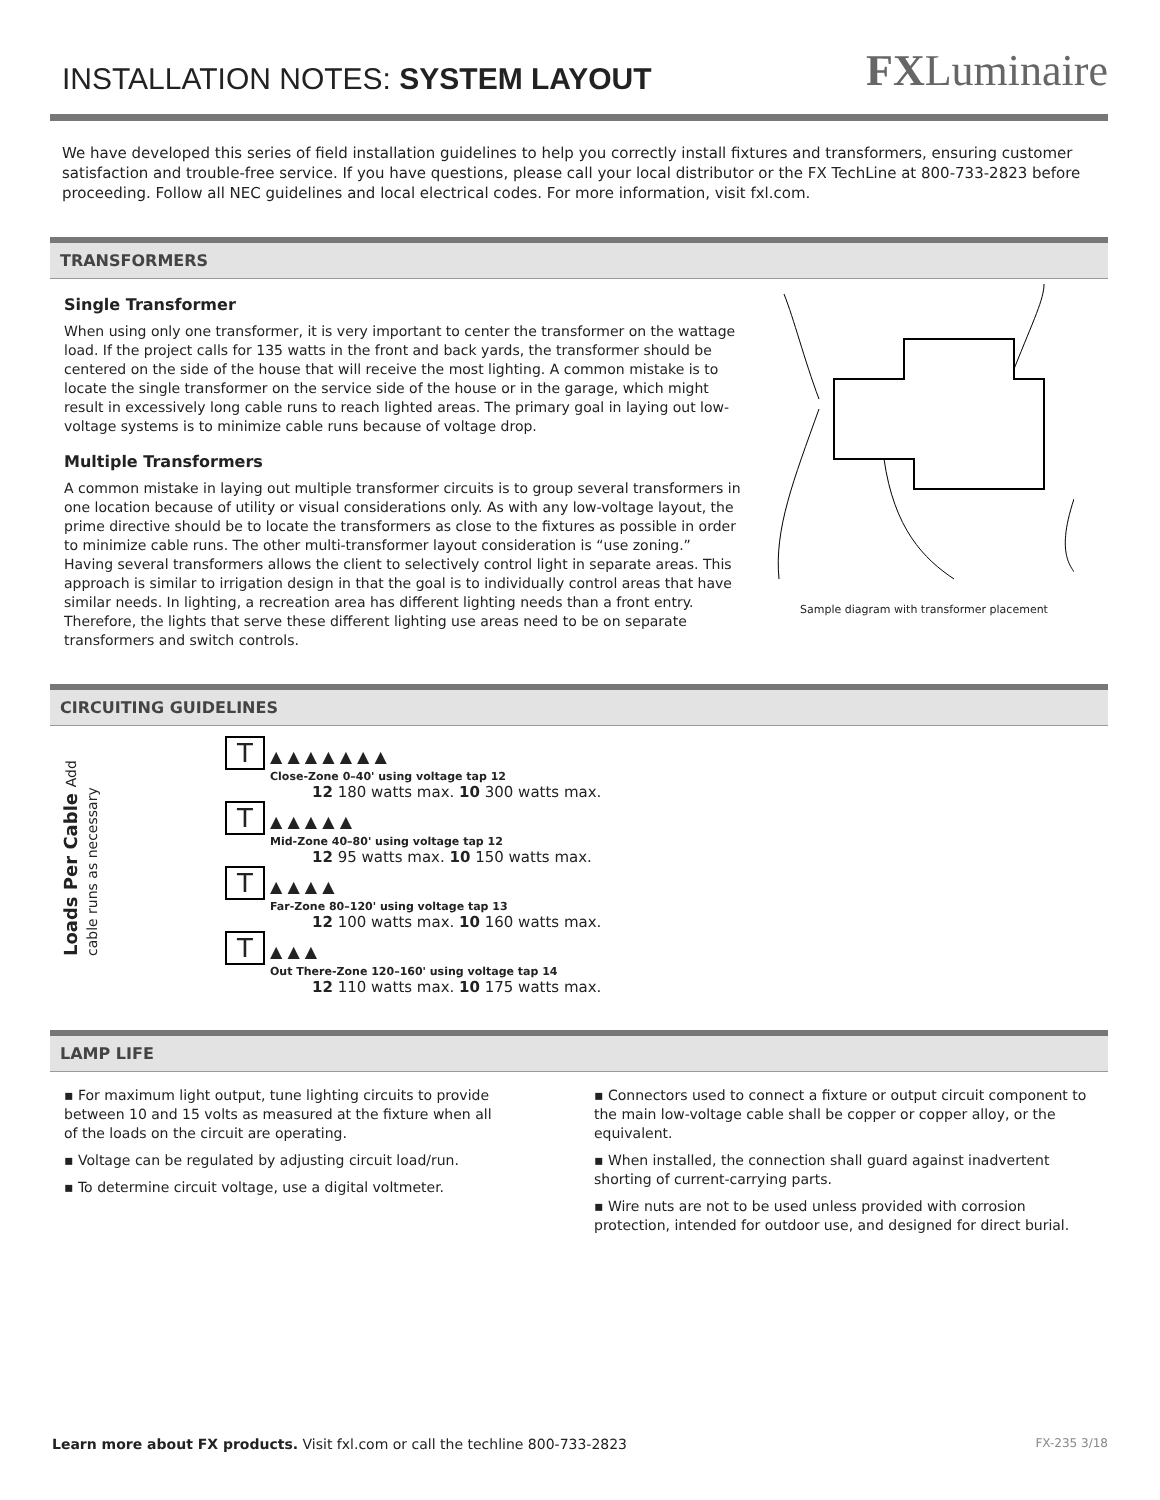INSTALLATION NOTES: SYSTEM LAYOUT
FXLuminaire
We have developed this series of field installation guidelines to help you correctly install fixtures and transformers, ensuring customer satisfaction and trouble-free service. If you have questions, please call your local distributor or the FX TechLine at 800-733-2823 before proceeding. Follow all NEC guidelines and local electrical codes. For more information, visit fxl.com.
TRANSFORMERS
Single Transformer
When using only one transformer, it is very important to center the transformer on the wattage load. If the project calls for 135 watts in the front and back yards, the transformer should be centered on the side of the house that will receive the most lighting. A common mistake is to locate the single transformer on the service side of the house or in the garage, which might result in excessively long cable runs to reach lighted areas. The primary goal in laying out low-voltage systems is to minimize cable runs because of voltage drop.
Multiple Transformers
A common mistake in laying out multiple transformer circuits is to group several transformers in one location because of utility or visual considerations only. As with any low-voltage layout, the prime directive should be to locate the transformers as close to the fixtures as possible in order to minimize cable runs. The other multi-transformer layout consideration is “use zoning.” Having several transformers allows the client to selectively control light in separate areas. This approach is similar to irrigation design in that the goal is to individually control areas that have similar needs. In lighting, a recreation area has different lighting needs than a front entry. Therefore, the lights that serve these different lighting use areas need to be on separate transformers and switch controls.
Sample diagram with transformer placement
CIRCUITING GUIDELINES
Loads Per Cable Add cable runs as necessary
T
▲ ▲ ▲ ▲ ▲ ▲ ▲
Close-Zone 0–40' using voltage tap 12
12 180 watts max. 10 300 watts max.
T
▲ ▲ ▲ ▲ ▲
Mid-Zone 40–80' using voltage tap 12
12 95 watts max. 10 150 watts max.
T
▲ ▲ ▲ ▲
Far-Zone 80–120' using voltage tap 13
12 100 watts max. 10 160 watts max.
T
▲ ▲ ▲
Out There-Zone 120–160' using voltage tap 14
12 110 watts max. 10 175 watts max.
LAMP LIFE
▪ For maximum light output, tune lighting circuits to provide between 10 and 15 volts as measured at the fixture when all of the loads on the circuit are operating.
▪ Voltage can be regulated by adjusting circuit load/run.
▪ To determine circuit voltage, use a digital voltmeter.
▪ Connectors used to connect a fixture or output circuit component to the main low-voltage cable shall be copper or copper alloy, or the equivalent.
▪ When installed, the connection shall guard against inadvertent shorting of current-carrying parts.
▪ Wire nuts are not to be used unless provided with corrosion protection, intended for outdoor use, and designed for direct burial.
Learn more about FX products. Visit fxl.com or call the techline 800-733-2823 FX-235 3/18